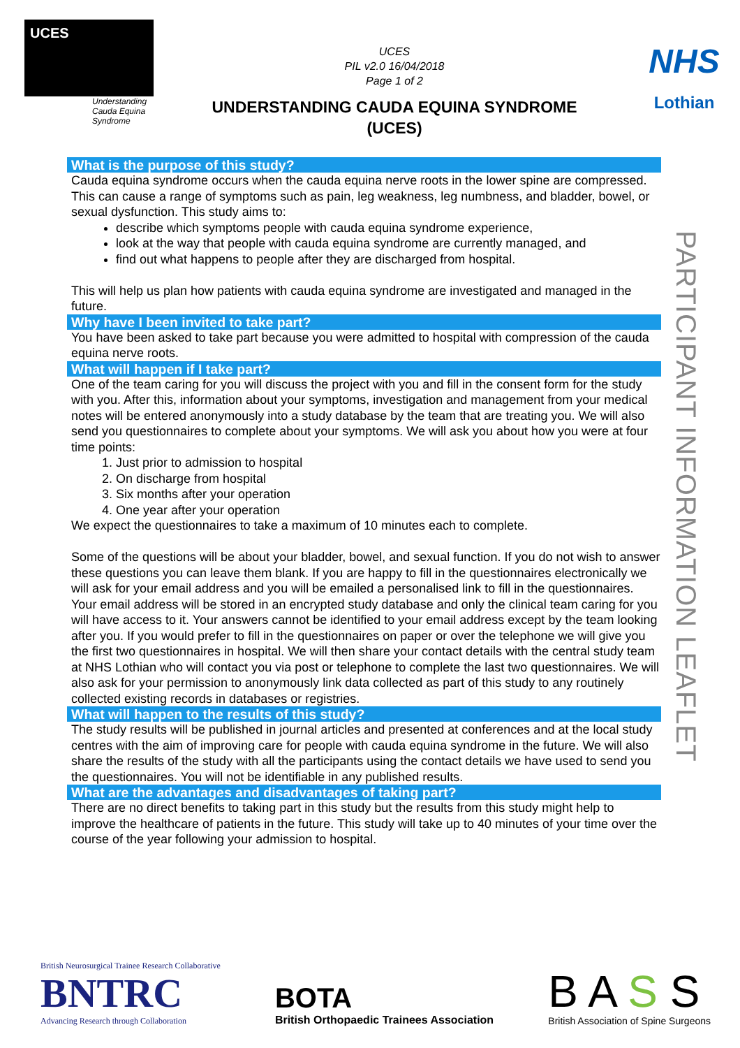UCES
Understanding
Cauda Equina
Syndrome
UCES
PIL v2.0 16/04/2018
Page 1 of 2
UNDERSTANDING CAUDA EQUINA SYNDROME
(UCES)
NHS
Lothian
What is the purpose of this study?
Cauda equina syndrome occurs when the cauda equina nerve roots in the lower spine are compressed. This can cause a range of symptoms such as pain, leg weakness, leg numbness, and bladder, bowel, or sexual dysfunction. This study aims to:
describe which symptoms people with cauda equina syndrome experience,
look at the way that people with cauda equina syndrome are currently managed, and
find out what happens to people after they are discharged from hospital.
This will help us plan how patients with cauda equina syndrome are investigated and managed in the future.
Why have I been invited to take part?
You have been asked to take part because you were admitted to hospital with compression of the cauda equina nerve roots.
What will happen if I take part?
One of the team caring for you will discuss the project with you and fill in the consent form for the study with you. After this, information about your symptoms, investigation and management from your medical notes will be entered anonymously into a study database by the team that are treating you. We will also send you questionnaires to complete about your symptoms. We will ask you about how you were at four time points:
1. Just prior to admission to hospital
2. On discharge from hospital
3. Six months after your operation
4. One year after your operation
We expect the questionnaires to take a maximum of 10 minutes each to complete.
Some of the questions will be about your bladder, bowel, and sexual function. If you do not wish to answer these questions you can leave them blank. If you are happy to fill in the questionnaires electronically we will ask for your email address and you will be emailed a personalised link to fill in the questionnaires. Your email address will be stored in an encrypted study database and only the clinical team caring for you will have access to it. Your answers cannot be identified to your email address except by the team looking after you. If you would prefer to fill in the questionnaires on paper or over the telephone we will give you the first two questionnaires in hospital. We will then share your contact details with the central study team at NHS Lothian who will contact you via post or telephone to complete the last two questionnaires. We will also ask for your permission to anonymously link data collected as part of this study to any routinely collected existing records in databases or registries.
What will happen to the results of this study?
The study results will be published in journal articles and presented at conferences and at the local study centres with the aim of improving care for people with cauda equina syndrome in the future. We will also share the results of the study with all the participants using the contact details we have used to send you the questionnaires. You will not be identifiable in any published results.
What are the advantages and disadvantages of taking part?
There are no direct benefits to taking part in this study but the results from this study might help to improve the healthcare of patients in the future. This study will take up to 40 minutes of your time over the course of the year following your admission to hospital.
PARTICIPANT INFORMATION LEAFLET
British Neurosurgical Trainee Research Collaborative
BNTRC
Advancing Research through Collaboration
BOTA
British Orthopaedic Trainees Association
B A S S
British Association of Spine Surgeons